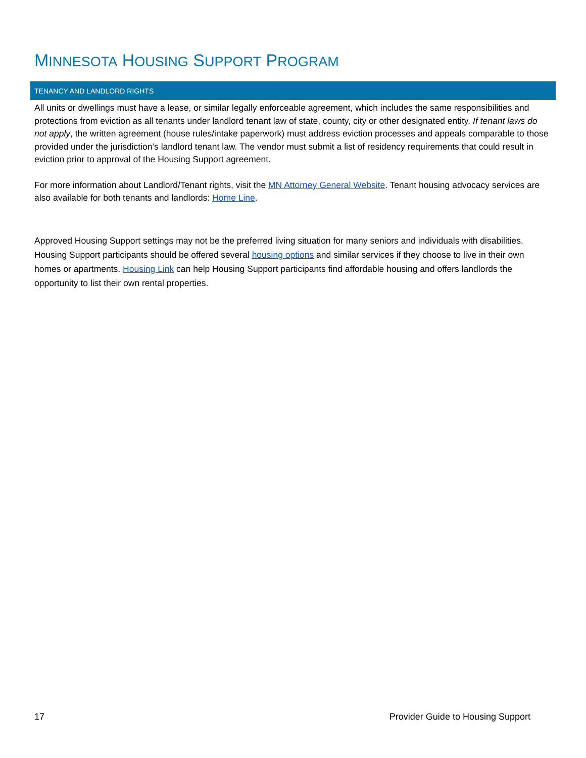MINNESOTA HOUSING SUPPORT PROGRAM
TENANCY AND LANDLORD RIGHTS
All units or dwellings must have a lease, or similar legally enforceable agreement, which includes the same responsibilities and protections from eviction as all tenants under landlord tenant law of state, county, city or other designated entity. If tenant laws do not apply, the written agreement (house rules/intake paperwork) must address eviction processes and appeals comparable to those provided under the jurisdiction’s landlord tenant law. The vendor must submit a list of residency requirements that could result in eviction prior to approval of the Housing Support agreement.
For more information about Landlord/Tenant rights, visit the MN Attorney General Website. Tenant housing advocacy services are also available for both tenants and landlords: Home Line.
Approved Housing Support settings may not be the preferred living situation for many seniors and individuals with disabilities. Housing Support participants should be offered several housing options and similar services if they choose to live in their own homes or apartments. Housing Link can help Housing Support participants find affordable housing and offers landlords the opportunity to list their own rental properties.
17 Provider Guide to Housing Support